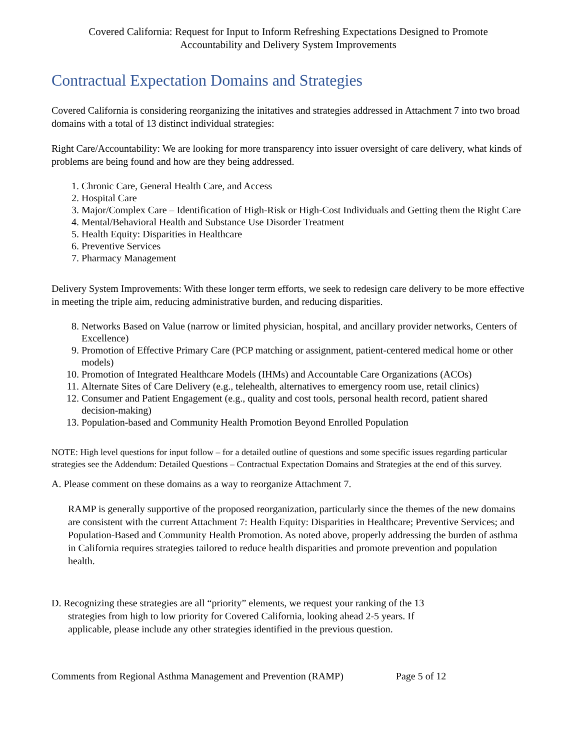Covered California: Request for Input to Inform Refreshing Expectations Designed to Promote
Accountability and Delivery System Improvements
Contractual Expectation Domains and Strategies
Covered California is considering reorganizing the initatives and strategies addressed in Attachment 7 into two broad domains with a total of 13 distinct individual strategies:
Right Care/Accountability: We are looking for more transparency into issuer oversight of care delivery, what kinds of problems are being found and how are they being addressed.
1. Chronic Care, General Health Care, and Access
2. Hospital Care
3. Major/Complex Care – Identification of High-Risk or High-Cost Individuals and Getting them the Right Care
4. Mental/Behavioral Health and Substance Use Disorder Treatment
5. Health Equity: Disparities in Healthcare
6. Preventive Services
7. Pharmacy Management
Delivery System Improvements: With these longer term efforts, we seek to redesign care delivery to be more effective in meeting the triple aim, reducing administrative burden, and reducing disparities.
8. Networks Based on Value (narrow or limited physician, hospital, and ancillary provider networks, Centers of Excellence)
9. Promotion of Effective Primary Care (PCP matching or assignment, patient-centered medical home or other models)
10. Promotion of Integrated Healthcare Models (IHMs) and Accountable Care Organizations (ACOs)
11. Alternate Sites of Care Delivery (e.g., telehealth, alternatives to emergency room use, retail clinics)
12. Consumer and Patient Engagement (e.g., quality and cost tools, personal health record, patient shared decision-making)
13. Population-based and Community Health Promotion Beyond Enrolled Population
NOTE: High level questions for input follow – for a detailed outline of questions and some specific issues regarding particular strategies see the Addendum: Detailed Questions – Contractual Expectation Domains and Strategies at the end of this survey.
A. Please comment on these domains as a way to reorganize Attachment 7.
RAMP is generally supportive of the proposed reorganization, particularly since the themes of the new domains are consistent with the current Attachment 7: Health Equity: Disparities in Healthcare; Preventive Services; and Population-Based and Community Health Promotion. As noted above, properly addressing the burden of asthma in California requires strategies tailored to reduce health disparities and promote prevention and population health.
D. Recognizing these strategies are all “priority” elements, we request your ranking of the 13
strategies from high to low priority for Covered California, looking ahead 2-5 years. If
applicable, please include any other strategies identified in the previous question.
Comments from Regional Asthma Management and Prevention (RAMP) Page 5 of 12